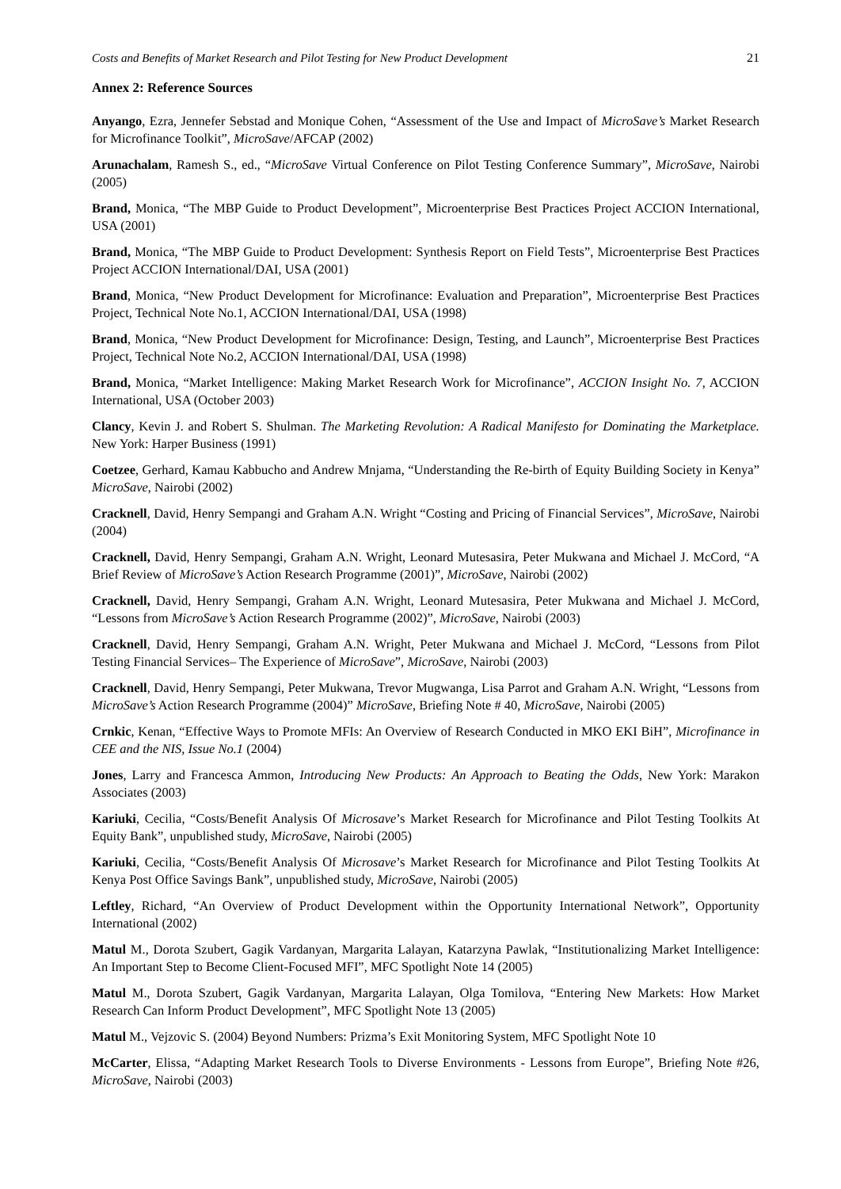Costs and Benefits of Market Research and Pilot Testing for New Product Development 21
Annex 2: Reference Sources
Anyango, Ezra, Jennefer Sebstad and Monique Cohen, “Assessment of the Use and Impact of MicroSave’s Market Research for Microfinance Toolkit”, MicroSave/AFCAP (2002)
Arunachalam, Ramesh S., ed., “MicroSave Virtual Conference on Pilot Testing Conference Summary”, MicroSave, Nairobi (2005)
Brand, Monica, “The MBP Guide to Product Development”, Microenterprise Best Practices Project ACCION International, USA (2001)
Brand, Monica, “The MBP Guide to Product Development: Synthesis Report on Field Tests”, Microenterprise Best Practices Project ACCION International/DAI, USA (2001)
Brand, Monica, “New Product Development for Microfinance: Evaluation and Preparation”, Microenterprise Best Practices Project, Technical Note No.1, ACCION International/DAI, USA (1998)
Brand, Monica, “New Product Development for Microfinance: Design, Testing, and Launch”, Microenterprise Best Practices Project, Technical Note No.2, ACCION International/DAI, USA (1998)
Brand, Monica, “Market Intelligence: Making Market Research Work for Microfinance”, ACCION Insight No. 7, ACCION International, USA (October 2003)
Clancy, Kevin J. and Robert S. Shulman. The Marketing Revolution: A Radical Manifesto for Dominating the Marketplace. New York: Harper Business (1991)
Coetzee, Gerhard, Kamau Kabbucho and Andrew Mnjama, “Understanding the Re-birth of Equity Building Society in Kenya” MicroSave, Nairobi (2002)
Cracknell, David, Henry Sempangi and Graham A.N. Wright “Costing and Pricing of Financial Services”, MicroSave, Nairobi (2004)
Cracknell, David, Henry Sempangi, Graham A.N. Wright, Leonard Mutesasira, Peter Mukwana and Michael J. McCord, “A Brief Review of MicroSave’s Action Research Programme (2001)”, MicroSave, Nairobi (2002)
Cracknell, David, Henry Sempangi, Graham A.N. Wright, Leonard Mutesasira, Peter Mukwana and Michael J. McCord, “Lessons from MicroSave’s Action Research Programme (2002)”, MicroSave, Nairobi (2003)
Cracknell, David, Henry Sempangi, Graham A.N. Wright, Peter Mukwana and Michael J. McCord, “Lessons from Pilot Testing Financial Services– The Experience of MicroSave”, MicroSave, Nairobi (2003)
Cracknell, David, Henry Sempangi, Peter Mukwana, Trevor Mugwanga, Lisa Parrot and Graham A.N. Wright, “Lessons from MicroSave’s Action Research Programme (2004)” MicroSave, Briefing Note # 40, MicroSave, Nairobi (2005)
Crnkic, Kenan, “Effective Ways to Promote MFIs: An Overview of Research Conducted in MKO EKI BiH”, Microfinance in CEE and the NIS, Issue No.1 (2004)
Jones, Larry and Francesca Ammon, Introducing New Products: An Approach to Beating the Odds, New York: Marakon Associates (2003)
Kariuki, Cecilia, “Costs/Benefit Analysis Of Microsave’s Market Research for Microfinance and Pilot Testing Toolkits At Equity Bank”, unpublished study, MicroSave, Nairobi (2005)
Kariuki, Cecilia, “Costs/Benefit Analysis Of Microsave’s Market Research for Microfinance and Pilot Testing Toolkits At Kenya Post Office Savings Bank”, unpublished study, MicroSave, Nairobi (2005)
Leftley, Richard, “An Overview of Product Development within the Opportunity International Network”, Opportunity International (2002)
Matul M., Dorota Szubert, Gagik Vardanyan, Margarita Lalayan, Katarzyna Pawlak, “Institutionalizing Market Intelligence: An Important Step to Become Client-Focused MFI”, MFC Spotlight Note 14 (2005)
Matul M., Dorota Szubert, Gagik Vardanyan, Margarita Lalayan, Olga Tomilova, “Entering New Markets: How Market Research Can Inform Product Development”, MFC Spotlight Note 13 (2005)
Matul M., Vejzovic S. (2004) Beyond Numbers: Prizma’s Exit Monitoring System, MFC Spotlight Note 10
McCarter, Elissa, “Adapting Market Research Tools to Diverse Environments - Lessons from Europe”, Briefing Note #26, MicroSave, Nairobi (2003)